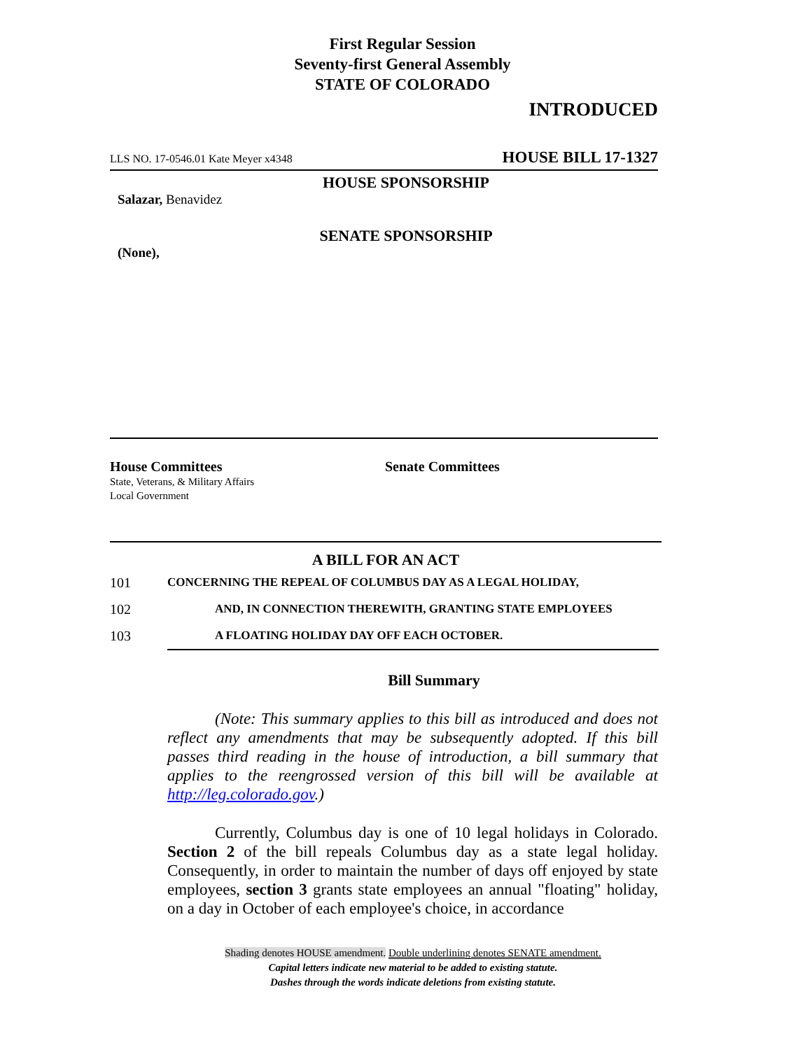First Regular Session
Seventy-first General Assembly
STATE OF COLORADO
INTRODUCED
LLS NO. 17-0546.01 Kate Meyer x4348 HOUSE BILL 17-1327
HOUSE SPONSORSHIP
Salazar, Benavidez
SENATE SPONSORSHIP
(None),
House Committees
State, Veterans, & Military Affairs
Local Government
Senate Committees
A BILL FOR AN ACT
101 CONCERNING THE REPEAL OF COLUMBUS DAY AS A LEGAL HOLIDAY,
102 AND, IN CONNECTION THEREWITH, GRANTING STATE EMPLOYEES
103 A FLOATING HOLIDAY DAY OFF EACH OCTOBER.
Bill Summary
(Note: This summary applies to this bill as introduced and does not reflect any amendments that may be subsequently adopted. If this bill passes third reading in the house of introduction, a bill summary that applies to the reengrossed version of this bill will be available at http://leg.colorado.gov.)
Currently, Columbus day is one of 10 legal holidays in Colorado. Section 2 of the bill repeals Columbus day as a state legal holiday. Consequently, in order to maintain the number of days off enjoyed by state employees, section 3 grants state employees an annual "floating" holiday, on a day in October of each employee's choice, in accordance
Shading denotes HOUSE amendment. Double underlining denotes SENATE amendment.
Capital letters indicate new material to be added to existing statute.
Dashes through the words indicate deletions from existing statute.